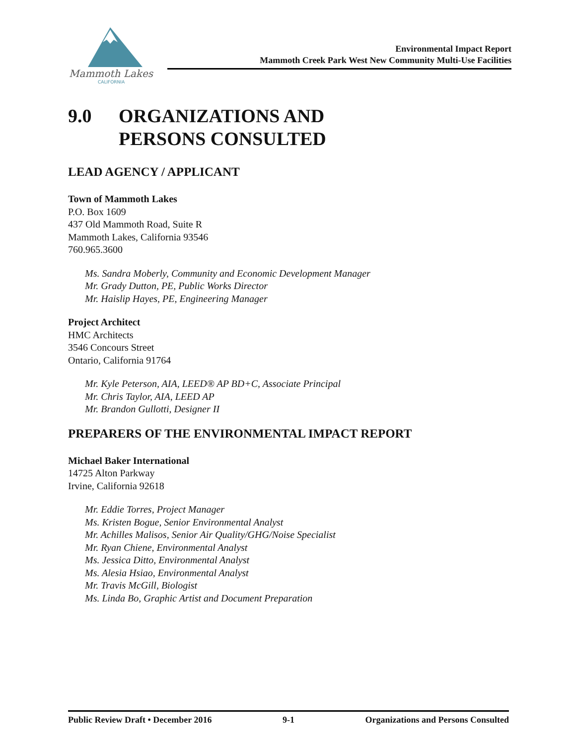Mammoth Lakes
CALIFORNIA
Environmental Impact Report
Mammoth Creek Park West New Community Multi-Use Facilities
9.0 ORGANIZATIONS AND
PERSONS CONSULTED
LEAD AGENCY / APPLICANT
Town of Mammoth Lakes
P.O. Box 1609
437 Old Mammoth Road, Suite R
Mammoth Lakes, California 93546
760.965.3600
Ms. Sandra Moberly, Community and Economic Development Manager
Mr. Grady Dutton, PE, Public Works Director
Mr. Haislip Hayes, PE, Engineering Manager
Project Architect
HMC Architects
3546 Concours Street
Ontario, California 91764
Mr. Kyle Peterson, AIA, LEED® AP BD+C, Associate Principal
Mr. Chris Taylor, AIA, LEED AP
Mr. Brandon Gullotti, Designer II
PREPARERS OF THE ENVIRONMENTAL IMPACT REPORT
Michael Baker International
14725 Alton Parkway
Irvine, California 92618
Mr. Eddie Torres, Project Manager
Ms. Kristen Bogue, Senior Environmental Analyst
Mr. Achilles Malisos, Senior Air Quality/GHG/Noise Specialist
Mr. Ryan Chiene, Environmental Analyst
Ms. Jessica Ditto, Environmental Analyst
Ms. Alesia Hsiao, Environmental Analyst
Mr. Travis McGill, Biologist
Ms. Linda Bo, Graphic Artist and Document Preparation
Public Review Draft • December 2016 9-1 Organizations and Persons Consulted